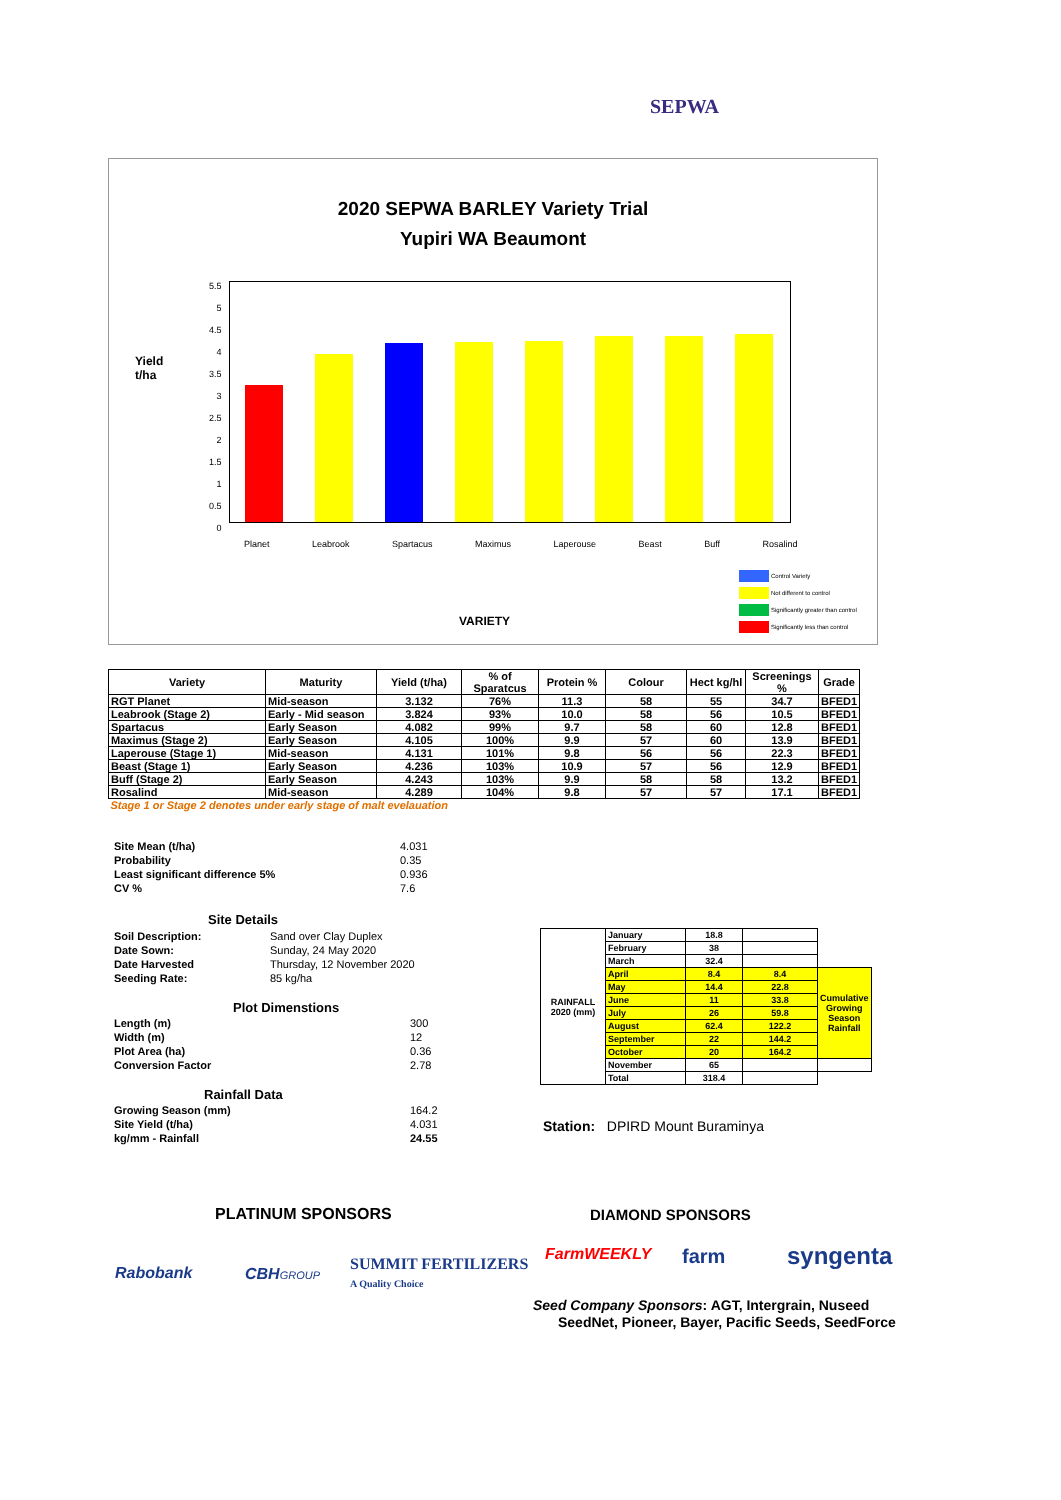SEPWA
2020 SEPWA BARLEY Variety Trial
Yupiri WA Beaumont
Yield
t/ha
5.5
5
4.5
4
3.5
3
2.5
2
1.5
1
0.5
0
Planet Leabrook Spartacus Maximus Laperouse Beast Buff Rosalind
VARIETY
Control Variety
Not different to control
Significantly greater than control
Significantly less than control
| Variety | Maturity | Yield (t/ha) | % of Sparatcus | Protein % | Colour | Hect kg/hl | Screenings % | Grade |
| --- | --- | --- | --- | --- | --- | --- | --- | --- |
| RGT Planet | Mid-season | 3.132 | 76% | 11.3 | 58 | 55 | 34.7 | BFED1 |
| Leabrook (Stage 2) | Early - Mid season | 3.824 | 93% | 10.0 | 58 | 56 | 10.5 | BFED1 |
| Spartacus | Early Season | 4.082 | 99% | 9.7 | 58 | 60 | 12.8 | BFED1 |
| Maximus (Stage 2) | Early Season | 4.105 | 100% | 9.9 | 57 | 60 | 13.9 | BFED1 |
| Laperouse (Stage 1) | Mid-season | 4.131 | 101% | 9.8 | 56 | 56 | 22.3 | BFED1 |
| Beast (Stage 1) | Early Season | 4.236 | 103% | 10.9 | 57 | 56 | 12.9 | BFED1 |
| Buff (Stage 2) | Early Season | 4.243 | 103% | 9.9 | 58 | 58 | 13.2 | BFED1 |
| Rosalind | Mid-season | 4.289 | 104% | 9.8 | 57 | 57 | 17.1 | BFED1 |
| Stage 1 or Stage 2 denotes under early stage of malt evelauation | | | | | | | | |
| Site Mean (t/ha) | 4.031 |
| Probability | 0.35 |
| Least significant difference 5% | 0.936 |
| CV % | 7.6 |
Site Details
| Soil Description: | Sand over Clay Duplex |
| Date Sown: | Sunday, 24 May 2020 |
| Date Harvested | Thursday, 12 November 2020 |
| Seeding Rate: | 85 kg/ha |
Plot Dimenstions
| Length (m) | 300 |
| Width (m) | 12 |
| Plot Area (ha) | 0.36 |
| Conversion Factor | 2.78 |
Rainfall Data
| Growing Season (mm) | 164.2 |
| Site Yield (t/ha) | 4.031 |
| kg/mm - Rainfall | 24.55 |
| RAINFALL 2020 (mm) | January | 18.8 | | |
| | February | 38 | | |
| | March | 32.4 | | |
| | April | 8.4 | 8.4 | Cumulative Growing Season Rainfall |
| | May | 14.4 | 22.8 | |
| | June | 11 | 33.8 | |
| | July | 26 | 59.8 | |
| | August | 62.4 | 122.2 | |
| | September | 22 | 144.2 | |
| | October | 20 | 164.2 | |
| | November | 65 | | |
| | Total | 318.4 | | |
Station: DPIRD Mount Buraminya
PLATINUM SPONSORS DIAMOND SPONSORS
Rabobank CBHGROUP
SUMMIT FERTILIZERS
A Quality Choice
FarmWEEKLY farm syngenta
Seed Company Sponsors: AGT, Intergrain, Nuseed
SeedNet, Pioneer, Bayer, Pacific Seeds, SeedForce